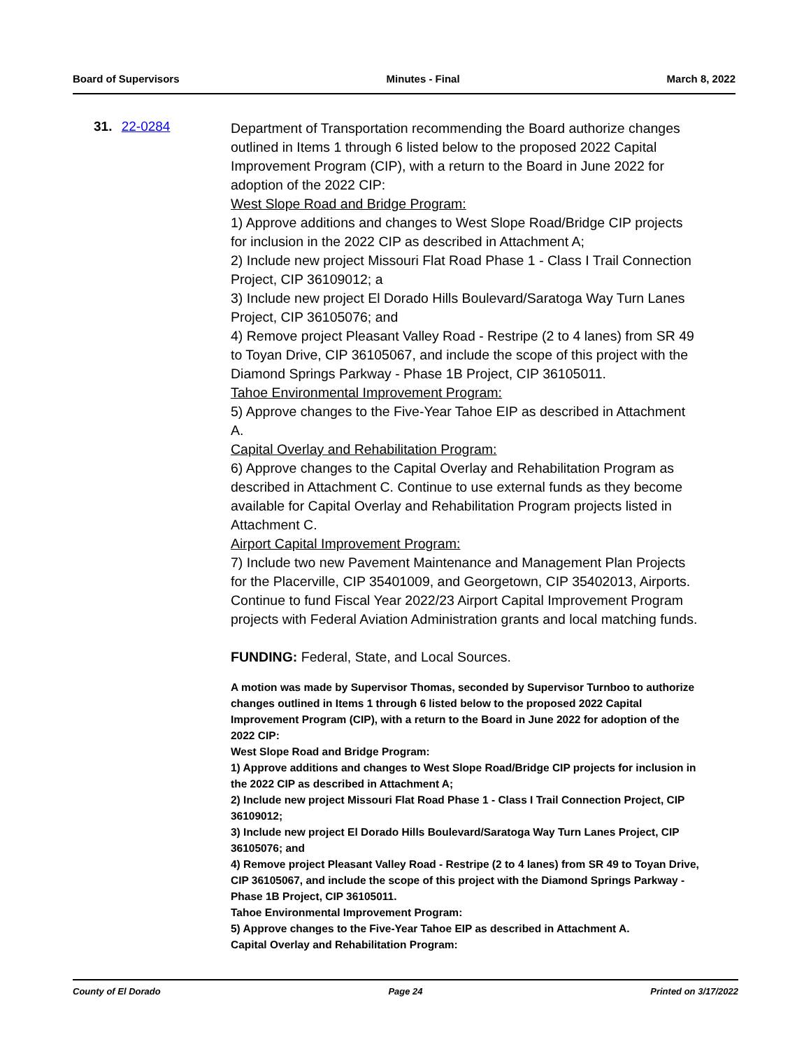Board of Supervisors Minutes - Final March 8, 2022
31. 22-0284
Department of Transportation recommending the Board authorize changes outlined in Items 1 through 6 listed below to the proposed 2022 Capital Improvement Program (CIP), with a return to the Board in June 2022 for adoption of the 2022 CIP:
West Slope Road and Bridge Program:
1) Approve additions and changes to West Slope Road/Bridge CIP projects for inclusion in the 2022 CIP as described in Attachment A;
2) Include new project Missouri Flat Road Phase 1 - Class I Trail Connection Project, CIP 36109012; a
3) Include new project El Dorado Hills Boulevard/Saratoga Way Turn Lanes Project, CIP 36105076; and
4) Remove project Pleasant Valley Road - Restripe (2 to 4 lanes) from SR 49 to Toyan Drive, CIP 36105067, and include the scope of this project with the Diamond Springs Parkway - Phase 1B Project, CIP 36105011.
Tahoe Environmental Improvement Program:
5) Approve changes to the Five-Year Tahoe EIP as described in Attachment A.
Capital Overlay and Rehabilitation Program:
6) Approve changes to the Capital Overlay and Rehabilitation Program as described in Attachment C. Continue to use external funds as they become available for Capital Overlay and Rehabilitation Program projects listed in Attachment C.
Airport Capital Improvement Program:
7) Include two new Pavement Maintenance and Management Plan Projects for the Placerville, CIP 35401009, and Georgetown, CIP 35402013, Airports. Continue to fund Fiscal Year 2022/23 Airport Capital Improvement Program projects with Federal Aviation Administration grants and local matching funds.
FUNDING: Federal, State, and Local Sources.
A motion was made by Supervisor Thomas, seconded by Supervisor Turnboo to authorize changes outlined in Items 1 through 6 listed below to the proposed 2022 Capital Improvement Program (CIP), with a return to the Board in June 2022 for adoption of the 2022 CIP:
West Slope Road and Bridge Program:
1) Approve additions and changes to West Slope Road/Bridge CIP projects for inclusion in the 2022 CIP as described in Attachment A;
2) Include new project Missouri Flat Road Phase 1 - Class I Trail Connection Project, CIP 36109012;
3) Include new project El Dorado Hills Boulevard/Saratoga Way Turn Lanes Project, CIP 36105076; and
4) Remove project Pleasant Valley Road - Restripe (2 to 4 lanes) from SR 49 to Toyan Drive, CIP 36105067, and include the scope of this project with the Diamond Springs Parkway - Phase 1B Project, CIP 36105011.
Tahoe Environmental Improvement Program:
5) Approve changes to the Five-Year Tahoe EIP as described in Attachment A.
Capital Overlay and Rehabilitation Program:
County of El Dorado Page 24 Printed on 3/17/2022